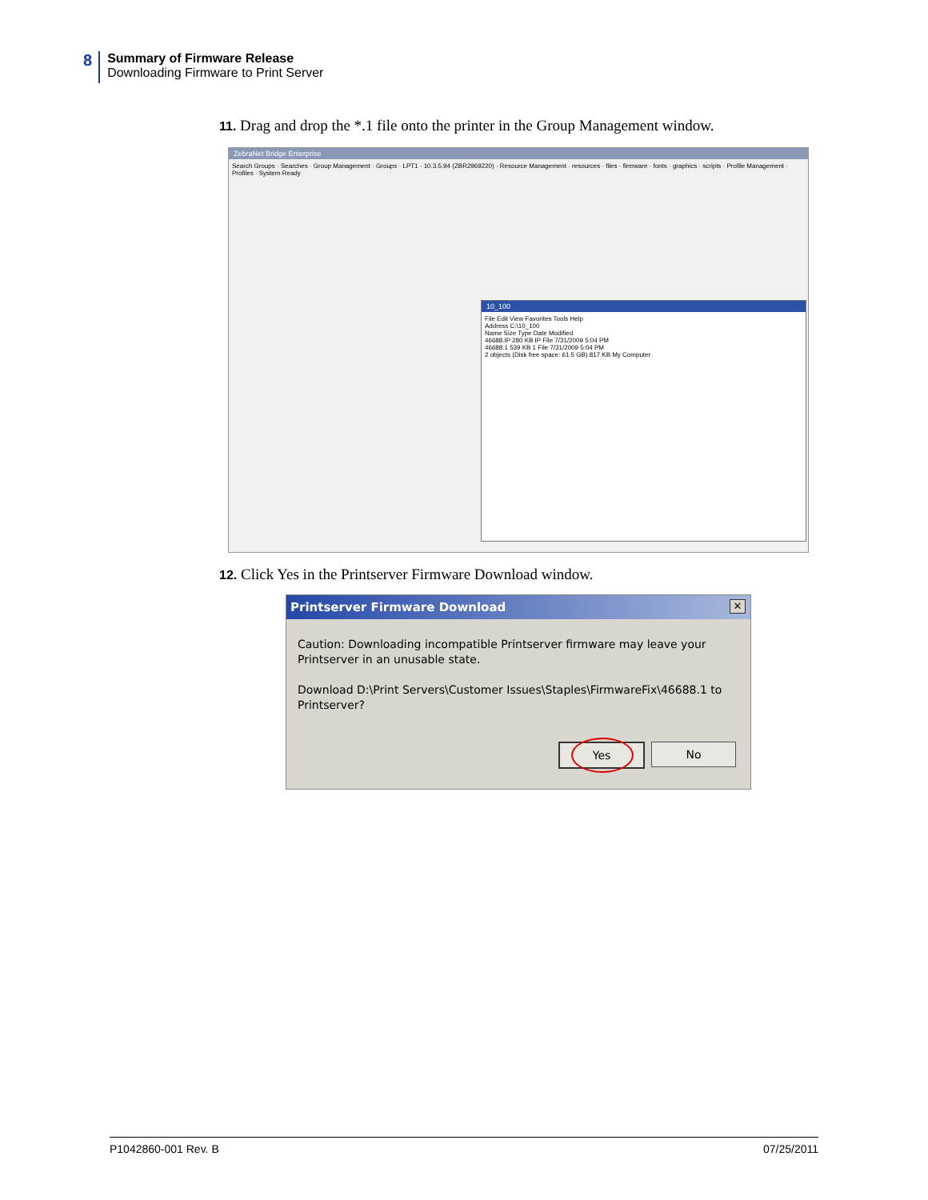8
Summary of Firmware Release
Downloading Firmware to Print Server
11. Drag and drop the *.1 file onto the printer in the Group Management window.
ZebraNet Bridge Enterprise
Search Groups · Searches · Group Management · Groups · LPT1 · 10.3.5.94 (ZBR2969220) · Resource Management · resources · files · firmware · fonts · graphics · scripts · Profile Management · Profiles · System Ready
10_100
File Edit View Favorites Tools Help
Address C:\10_100
Name Size Type Date Modified
46688.IP 280 KB IP File 7/31/2009 5:04 PM
46688.1 539 KB 1 File 7/31/2009 5:04 PM
2 objects (Disk free space: 61.5 GB) 817 KB My Computer
12. Click Yes in the Printserver Firmware Download window.
Printserver Firmware Download
✕
Caution: Downloading incompatible Printserver firmware may leave your Printserver in an unusable state.
Download D:\Print Servers\Customer Issues\Staples\FirmwareFix\46688.1 to Printserver?
Yes No
P1042860-001 Rev. B 07/25/2011